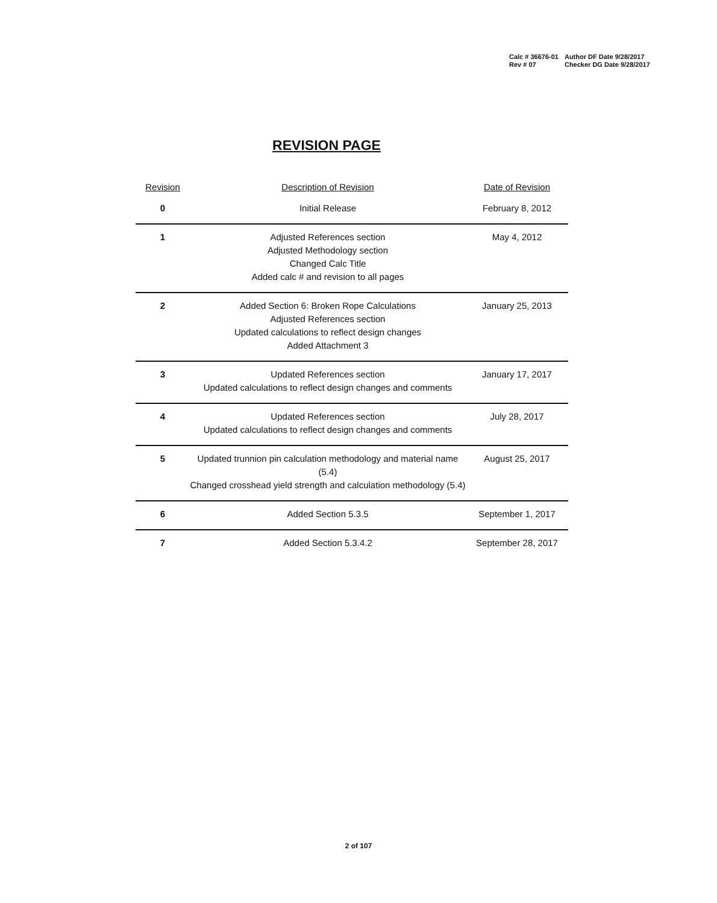| Calc # 36676-01 | Author DF Date 9/28/2017 |
| Rev # 07 | Checker DG Date 9/28/2017 |
REVISION PAGE
| Revision | Description of Revision | Date of Revision |
| --- | --- | --- |
| 0 | Initial Release | February 8, 2012 |
| 1 | Adjusted References section Adjusted Methodology section Changed Calc Title Added calc # and revision to all pages | May 4, 2012 |
| 2 | Added Section 6: Broken Rope Calculations Adjusted References section Updated calculations to reflect design changes Added Attachment 3 | January 25, 2013 |
| 3 | Updated References section Updated calculations to reflect design changes and comments | January 17, 2017 |
| 4 | Updated References section Updated calculations to reflect design changes and comments | July 28, 2017 |
| 5 | Updated trunnion pin calculation methodology and material name (5.4) Changed crosshead yield strength and calculation methodology (5.4) | August 25, 2017 |
| 6 | Added Section 5.3.5 | September 1, 2017 |
| 7 | Added Section 5.3.4.2 | September 28, 2017 |
2 of 107